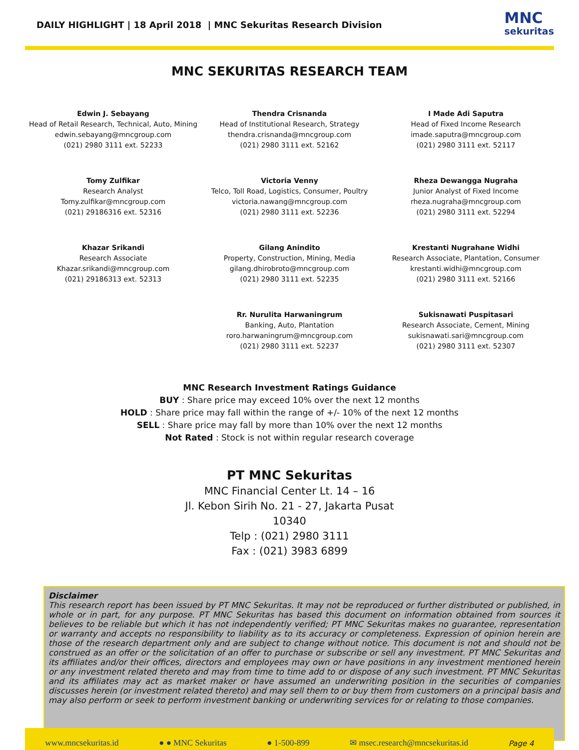DAILY HIGHLIGHT | 18 April 2018 | MNC Sekuritas Research Division
MNC
sekuritas
MNC SEKURITAS RESEARCH TEAM
Edwin J. Sebayang
Head of Retail Research, Technical, Auto, Mining
edwin.sebayang@mncgroup.com
(021) 2980 3111 ext. 52233
Thendra Crisnanda
Head of Institutional Research, Strategy
thendra.crisnanda@mncgroup.com
(021) 2980 3111 ext. 52162
I Made Adi Saputra
Head of Fixed Income Research
imade.saputra@mncgroup.com
(021) 2980 3111 ext. 52117
Tomy Zulfikar
Research Analyst
Tomy.zulfikar@mncgroup.com
(021) 29186316 ext. 52316
Victoria Venny
Telco, Toll Road, Logistics, Consumer, Poultry
victoria.nawang@mncgroup.com
(021) 2980 3111 ext. 52236
Rheza Dewangga Nugraha
Junior Analyst of Fixed Income
rheza.nugraha@mncgroup.com
(021) 2980 3111 ext. 52294
Khazar Srikandi
Research Associate
Khazar.srikandi@mncgroup.com
(021) 29186313 ext. 52313
Gilang Anindito
Property, Construction, Mining, Media
gilang.dhirobroto@mncgroup.com
(021) 2980 3111 ext. 52235
Krestanti Nugrahane Widhi
Research Associate, Plantation, Consumer
krestanti.widhi@mncgroup.com
(021) 2980 3111 ext. 52166
Rr. Nurulita Harwaningrum
Banking, Auto, Plantation
roro.harwaningrum@mncgroup.com
(021) 2980 3111 ext. 52237
Sukisnawati Puspitasari
Research Associate, Cement, Mining
sukisnawati.sari@mncgroup.com
(021) 2980 3111 ext. 52307
MNC Research Investment Ratings Guidance
BUY : Share price may exceed 10% over the next 12 months
HOLD : Share price may fall within the range of +/- 10% of the next 12 months
SELL : Share price may fall by more than 10% over the next 12 months
Not Rated : Stock is not within regular research coverage
PT MNC Sekuritas
MNC Financial Center Lt. 14 – 16
Jl. Kebon Sirih No. 21 - 27, Jakarta Pusat
10340
Telp : (021) 2980 3111
Fax : (021) 3983 6899
Disclaimer
This research report has been issued by PT MNC Sekuritas. It may not be reproduced or further distributed or published, in whole or in part, for any purpose. PT MNC Sekuritas has based this document on information obtained from sources it believes to be reliable but which it has not independently verified; PT MNC Sekuritas makes no guarantee, representation or warranty and accepts no responsibility to liability as to its accuracy or completeness. Expression of opinion herein are those of the research department only and are subject to change without notice. This document is not and should not be construed as an offer or the solicitation of an offer to purchase or subscribe or sell any investment. PT MNC Sekuritas and its affiliates and/or their offices, directors and employees may own or have positions in any investment mentioned herein or any investment related thereto and may from time to time add to or dispose of any such investment. PT MNC Sekuritas and its affiliates may act as market maker or have assumed an underwriting position in the securities of companies discusses herein (or investment related thereto) and may sell them to or buy them from customers on a principal basis and may also perform or seek to perform investment banking or underwriting services for or relating to those companies.
www.mncsekuritas.id ● ● MNC Sekuritas ● 1-500-899 ✉ msec.research@mncsekuritas.id Page 4